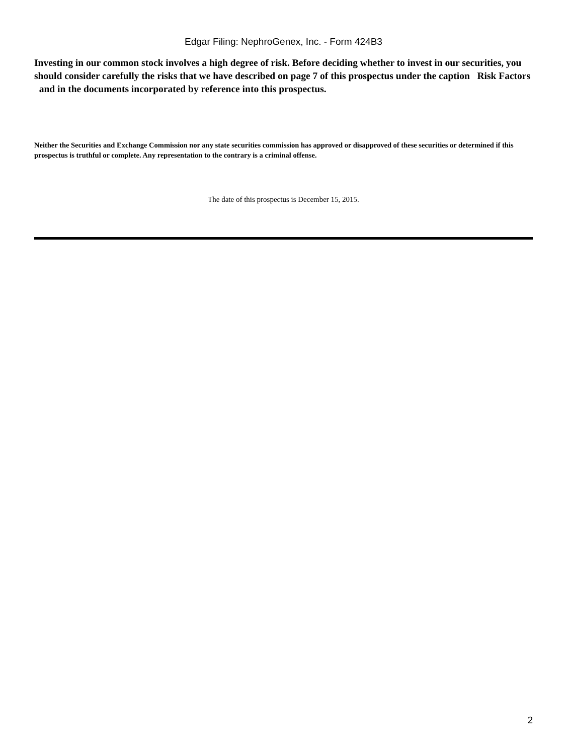Edgar Filing: NephroGenex, Inc. - Form 424B3
Investing in our common stock involves a high degree of risk. Before deciding whether to invest in our securities, you should consider carefully the risks that we have described on page 7 of this prospectus under the caption Risk Factors and in the documents incorporated by reference into this prospectus.
Neither the Securities and Exchange Commission nor any state securities commission has approved or disapproved of these securities or determined if this prospectus is truthful or complete. Any representation to the contrary is a criminal offense.
The date of this prospectus is December 15, 2015.
2